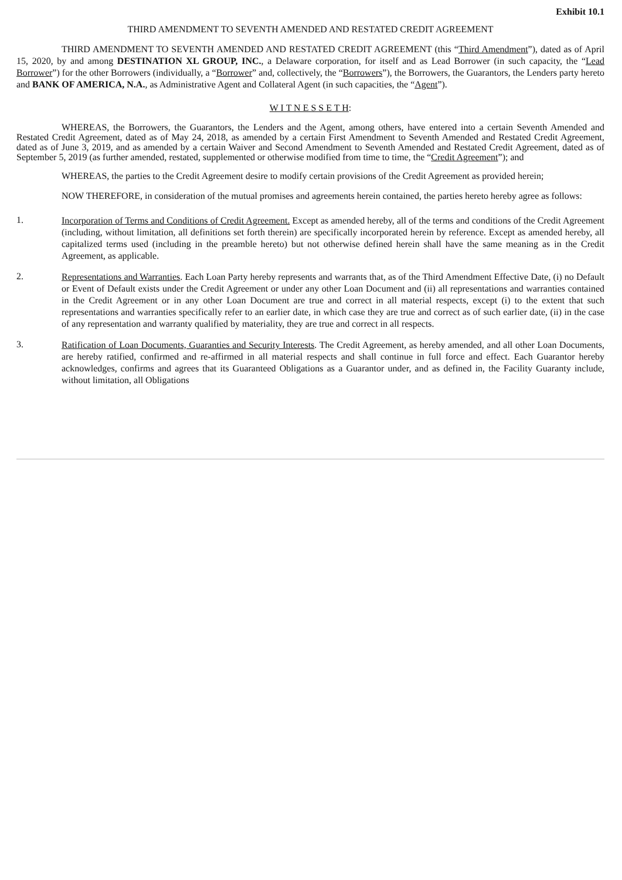Exhibit 10.1
THIRD AMENDMENT TO SEVENTH AMENDED AND RESTATED CREDIT AGREEMENT
THIRD AMENDMENT TO SEVENTH AMENDED AND RESTATED CREDIT AGREEMENT (this “Third Amendment”), dated as of April 15, 2020, by and among DESTINATION XL GROUP, INC., a Delaware corporation, for itself and as Lead Borrower (in such capacity, the “Lead Borrower”) for the other Borrowers (individually, a “Borrower” and, collectively, the “Borrowers”), the Borrowers, the Guarantors, the Lenders party hereto and BANK OF AMERICA, N.A., as Administrative Agent and Collateral Agent (in such capacities, the “Agent”).
W I T N E S S E T H:
WHEREAS, the Borrowers, the Guarantors, the Lenders and the Agent, among others, have entered into a certain Seventh Amended and Restated Credit Agreement, dated as of May 24, 2018, as amended by a certain First Amendment to Seventh Amended and Restated Credit Agreement, dated as of June 3, 2019, and as amended by a certain Waiver and Second Amendment to Seventh Amended and Restated Credit Agreement, dated as of September 5, 2019 (as further amended, restated, supplemented or otherwise modified from time to time, the “Credit Agreement”); and
WHEREAS, the parties to the Credit Agreement desire to modify certain provisions of the Credit Agreement as provided herein;
NOW THEREFORE, in consideration of the mutual promises and agreements herein contained, the parties hereto hereby agree as follows:
1.
Incorporation of Terms and Conditions of Credit Agreement. Except as amended hereby, all of the terms and conditions of the Credit Agreement (including, without limitation, all definitions set forth therein) are specifically incorporated herein by reference. Except as amended hereby, all capitalized terms used (including in the preamble hereto) but not otherwise defined herein shall have the same meaning as in the Credit Agreement, as applicable.
2.
Representations and Warranties. Each Loan Party hereby represents and warrants that, as of the Third Amendment Effective Date, (i) no Default or Event of Default exists under the Credit Agreement or under any other Loan Document and (ii) all representations and warranties contained in the Credit Agreement or in any other Loan Document are true and correct in all material respects, except (i) to the extent that such representations and warranties specifically refer to an earlier date, in which case they are true and correct as of such earlier date, (ii) in the case of any representation and warranty qualified by materiality, they are true and correct in all respects.
3.
Ratification of Loan Documents, Guaranties and Security Interests. The Credit Agreement, as hereby amended, and all other Loan Documents, are hereby ratified, confirmed and re-affirmed in all material respects and shall continue in full force and effect. Each Guarantor hereby acknowledges, confirms and agrees that its Guaranteed Obligations as a Guarantor under, and as defined in, the Facility Guaranty include, without limitation, all Obligations